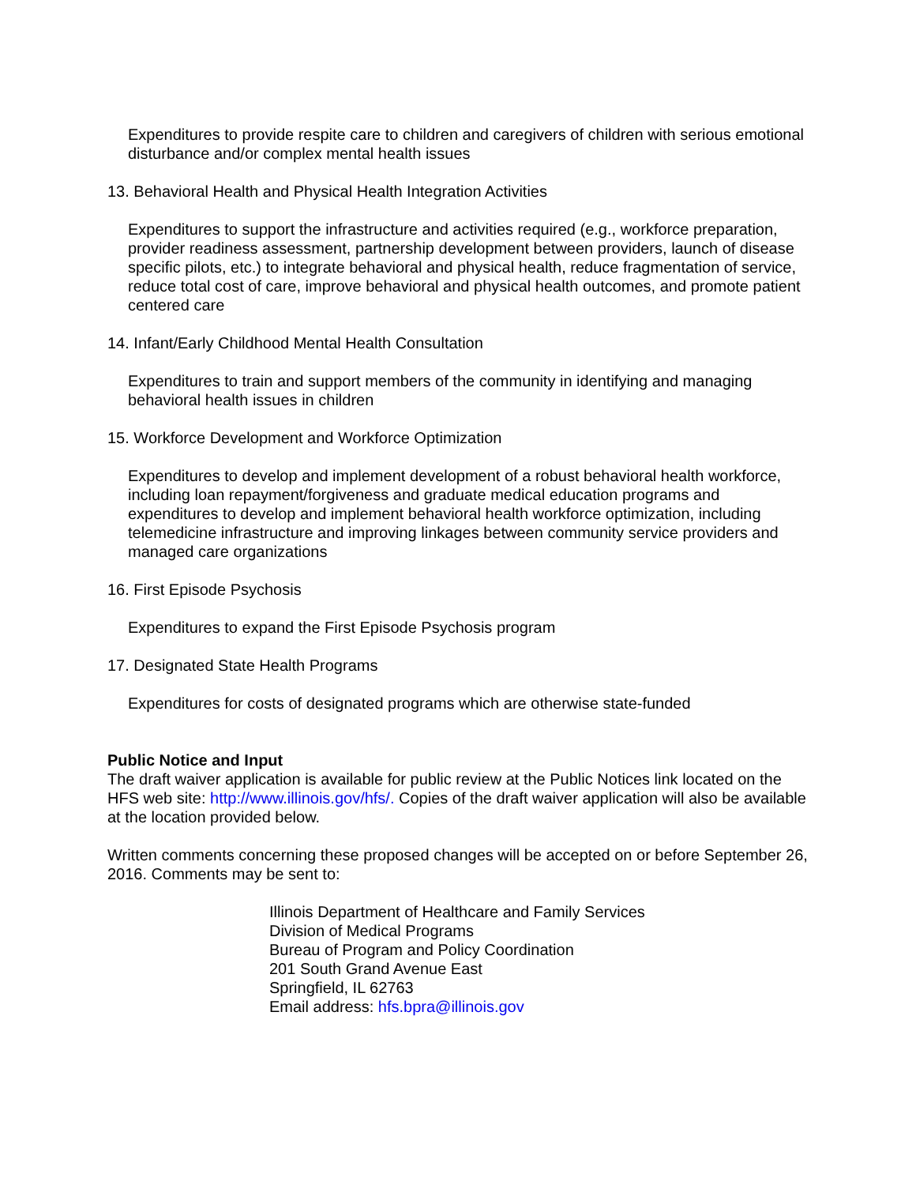Expenditures to provide respite care to children and caregivers of children with serious emotional disturbance and/or complex mental health issues
13. Behavioral Health and Physical Health Integration Activities
Expenditures to support the infrastructure and activities required (e.g., workforce preparation, provider readiness assessment, partnership development between providers, launch of disease specific pilots, etc.) to integrate behavioral and physical health, reduce fragmentation of service, reduce total cost of care, improve behavioral and physical health outcomes, and promote patient centered care
14. Infant/Early Childhood Mental Health Consultation
Expenditures to train and support members of the community in identifying and managing behavioral health issues in children
15. Workforce Development and Workforce Optimization
Expenditures to develop and implement development of a robust behavioral health workforce, including loan repayment/forgiveness and graduate medical education programs and expenditures to develop and implement behavioral health workforce optimization, including telemedicine infrastructure and improving linkages between community service providers and managed care organizations
16. First Episode Psychosis
Expenditures to expand the First Episode Psychosis program
17. Designated State Health Programs
Expenditures for costs of designated programs which are otherwise state-funded
Public Notice and Input
The draft waiver application is available for public review at the Public Notices link located on the HFS web site: http://www.illinois.gov/hfs/. Copies of the draft waiver application will also be available at the location provided below.
Written comments concerning these proposed changes will be accepted on or before September 26, 2016. Comments may be sent to:
Illinois Department of Healthcare and Family Services
Division of Medical Programs
Bureau of Program and Policy Coordination
201 South Grand Avenue East
Springfield, IL 62763
Email address: hfs.bpra@illinois.gov